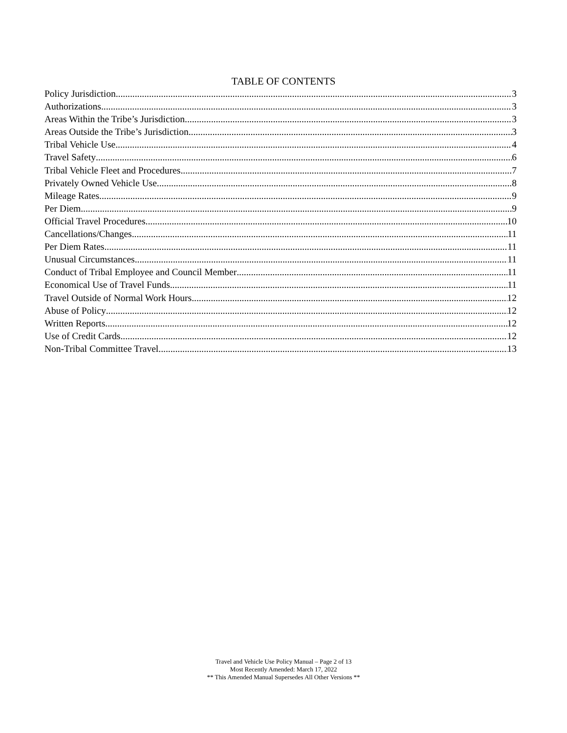TABLE OF CONTENTS
Policy Jurisdiction 3
Authorizations 3
Areas Within the Tribe’s Jurisdiction 3
Areas Outside the Tribe’s Jurisdiction 3
Tribal Vehicle Use 4
Travel Safety 6
Tribal Vehicle Fleet and Procedures 7
Privately Owned Vehicle Use 8
Mileage Rates 9
Per Diem 9
Official Travel Procedures 10
Cancellations/Changes 11
Per Diem Rates 11
Unusual Circumstances 11
Conduct of Tribal Employee and Council Member 11
Economical Use of Travel Funds 11
Travel Outside of Normal Work Hours 12
Abuse of Policy 12
Written Reports 12
Use of Credit Cards 12
Non-Tribal Committee Travel 13
Travel and Vehicle Use Policy Manual – Page 2 of 13
Most Recently Amended: March 17, 2022
** This Amended Manual Supersedes All Other Versions **